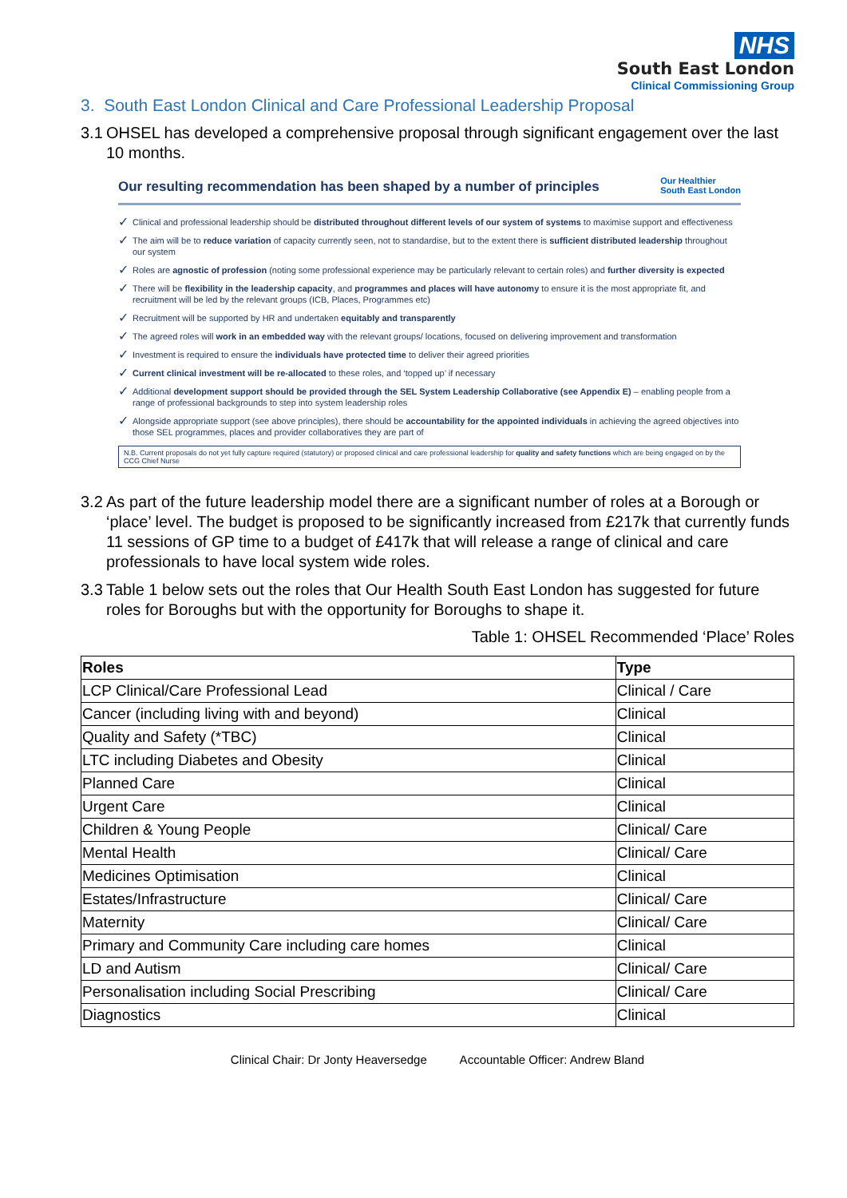NHS
South East London
Clinical Commissioning Group
3. South East London Clinical and Care Professional Leadership Proposal
3.1 OHSEL has developed a comprehensive proposal through significant engagement over the last 10 months.
Our resulting recommendation has been shaped by a number of principles Our Healthier
South East London
✓ Clinical and professional leadership should be distributed throughout different levels of our system of systems to maximise support and effectiveness
✓ The aim will be to reduce variation of capacity currently seen, not to standardise, but to the extent there is sufficient distributed leadership throughout our system
✓ Roles are agnostic of profession (noting some professional experience may be particularly relevant to certain roles) and further diversity is expected
✓ There will be flexibility in the leadership capacity, and programmes and places will have autonomy to ensure it is the most appropriate fit, and recruitment will be led by the relevant groups (ICB, Places, Programmes etc)
✓ Recruitment will be supported by HR and undertaken equitably and transparently
✓ The agreed roles will work in an embedded way with the relevant groups/ locations, focused on delivering improvement and transformation
✓ Investment is required to ensure the individuals have protected time to deliver their agreed priorities
✓ Current clinical investment will be re-allocated to these roles, and ‘topped up’ if necessary
✓ Additional development support should be provided through the SEL System Leadership Collaborative (see Appendix E) – enabling people from a range of professional backgrounds to step into system leadership roles
✓ Alongside appropriate support (see above principles), there should be accountability for the appointed individuals in achieving the agreed objectives into those SEL programmes, places and provider collaboratives they are part of
N.B. Current proposals do not yet fully capture required (statutory) or proposed clinical and care professional leadership for quality and safety functions which are being engaged on by the CCG Chief Nurse
3.2 As part of the future leadership model there are a significant number of roles at a Borough or ‘place’ level. The budget is proposed to be significantly increased from £217k that currently funds 11 sessions of GP time to a budget of £417k that will release a range of clinical and care professionals to have local system wide roles.
3.3 Table 1 below sets out the roles that Our Health South East London has suggested for future roles for Boroughs but with the opportunity for Boroughs to shape it.
Table 1: OHSEL Recommended ‘Place’ Roles
| Roles | Type |
| --- | --- |
| LCP Clinical/Care Professional Lead | Clinical / Care |
| Cancer (including living with and beyond) | Clinical |
| Quality and Safety (*TBC) | Clinical |
| LTC including Diabetes and Obesity | Clinical |
| Planned Care | Clinical |
| Urgent Care | Clinical |
| Children & Young People | Clinical/ Care |
| Mental Health | Clinical/ Care |
| Medicines Optimisation | Clinical |
| Estates/Infrastructure | Clinical/ Care |
| Maternity | Clinical/ Care |
| Primary and Community Care including care homes | Clinical |
| LD and Autism | Clinical/ Care |
| Personalisation including Social Prescribing | Clinical/ Care |
| Diagnostics | Clinical |
Clinical Chair: Dr Jonty Heaversedge Accountable Officer: Andrew Bland